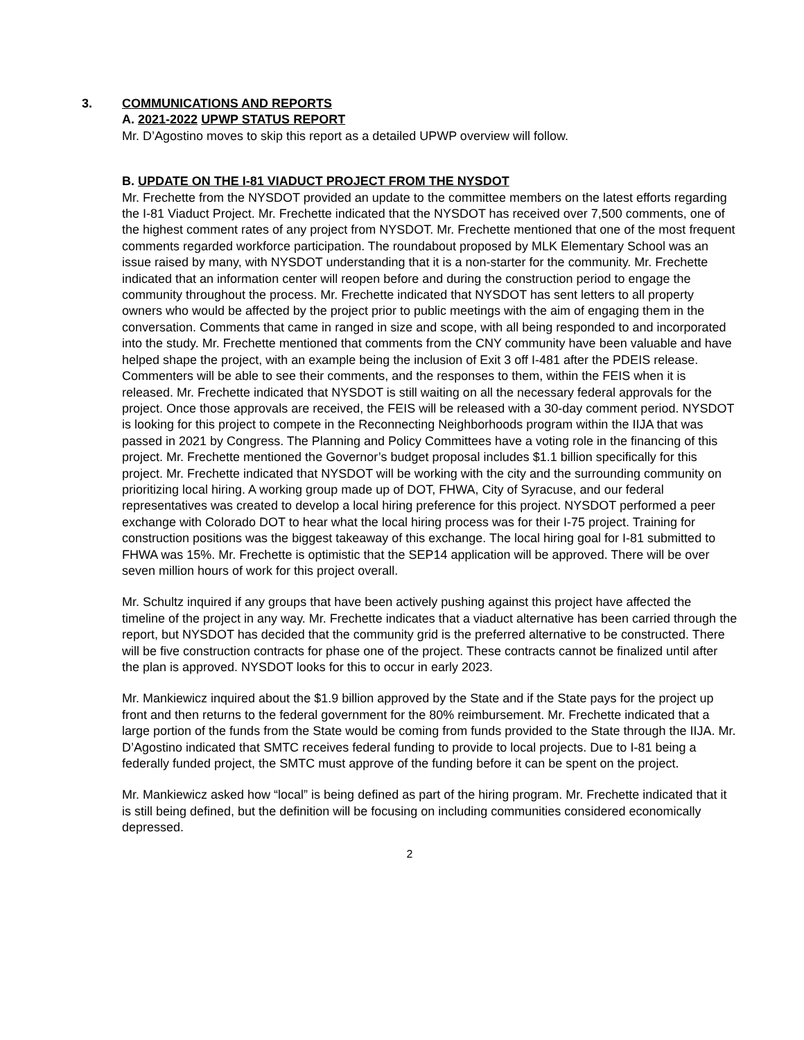3. COMMUNICATIONS AND REPORTS
A. 2021-2022 UPWP STATUS REPORT
Mr. D’Agostino moves to skip this report as a detailed UPWP overview will follow.
B. UPDATE ON THE I-81 VIADUCT PROJECT FROM THE NYSDOT
Mr. Frechette from the NYSDOT provided an update to the committee members on the latest efforts regarding the I-81 Viaduct Project. Mr. Frechette indicated that the NYSDOT has received over 7,500 comments, one of the highest comment rates of any project from NYSDOT. Mr. Frechette mentioned that one of the most frequent comments regarded workforce participation. The roundabout proposed by MLK Elementary School was an issue raised by many, with NYSDOT understanding that it is a non-starter for the community. Mr. Frechette indicated that an information center will reopen before and during the construction period to engage the community throughout the process. Mr. Frechette indicated that NYSDOT has sent letters to all property owners who would be affected by the project prior to public meetings with the aim of engaging them in the conversation. Comments that came in ranged in size and scope, with all being responded to and incorporated into the study. Mr. Frechette mentioned that comments from the CNY community have been valuable and have helped shape the project, with an example being the inclusion of Exit 3 off I-481 after the PDEIS release. Commenters will be able to see their comments, and the responses to them, within the FEIS when it is released. Mr. Frechette indicated that NYSDOT is still waiting on all the necessary federal approvals for the project. Once those approvals are received, the FEIS will be released with a 30-day comment period. NYSDOT is looking for this project to compete in the Reconnecting Neighborhoods program within the IIJA that was passed in 2021 by Congress. The Planning and Policy Committees have a voting role in the financing of this project. Mr. Frechette mentioned the Governor’s budget proposal includes $1.1 billion specifically for this project. Mr. Frechette indicated that NYSDOT will be working with the city and the surrounding community on prioritizing local hiring. A working group made up of DOT, FHWA, City of Syracuse, and our federal representatives was created to develop a local hiring preference for this project. NYSDOT performed a peer exchange with Colorado DOT to hear what the local hiring process was for their I-75 project. Training for construction positions was the biggest takeaway of this exchange. The local hiring goal for I-81 submitted to FHWA was 15%. Mr. Frechette is optimistic that the SEP14 application will be approved. There will be over seven million hours of work for this project overall.
Mr. Schultz inquired if any groups that have been actively pushing against this project have affected the timeline of the project in any way. Mr. Frechette indicates that a viaduct alternative has been carried through the report, but NYSDOT has decided that the community grid is the preferred alternative to be constructed. There will be five construction contracts for phase one of the project. These contracts cannot be finalized until after the plan is approved. NYSDOT looks for this to occur in early 2023.
Mr. Mankiewicz inquired about the $1.9 billion approved by the State and if the State pays for the project up front and then returns to the federal government for the 80% reimbursement. Mr. Frechette indicated that a large portion of the funds from the State would be coming from funds provided to the State through the IIJA. Mr. D’Agostino indicated that SMTC receives federal funding to provide to local projects. Due to I-81 being a federally funded project, the SMTC must approve of the funding before it can be spent on the project.
Mr. Mankiewicz asked how “local” is being defined as part of the hiring program. Mr. Frechette indicated that it is still being defined, but the definition will be focusing on including communities considered economically depressed.
2